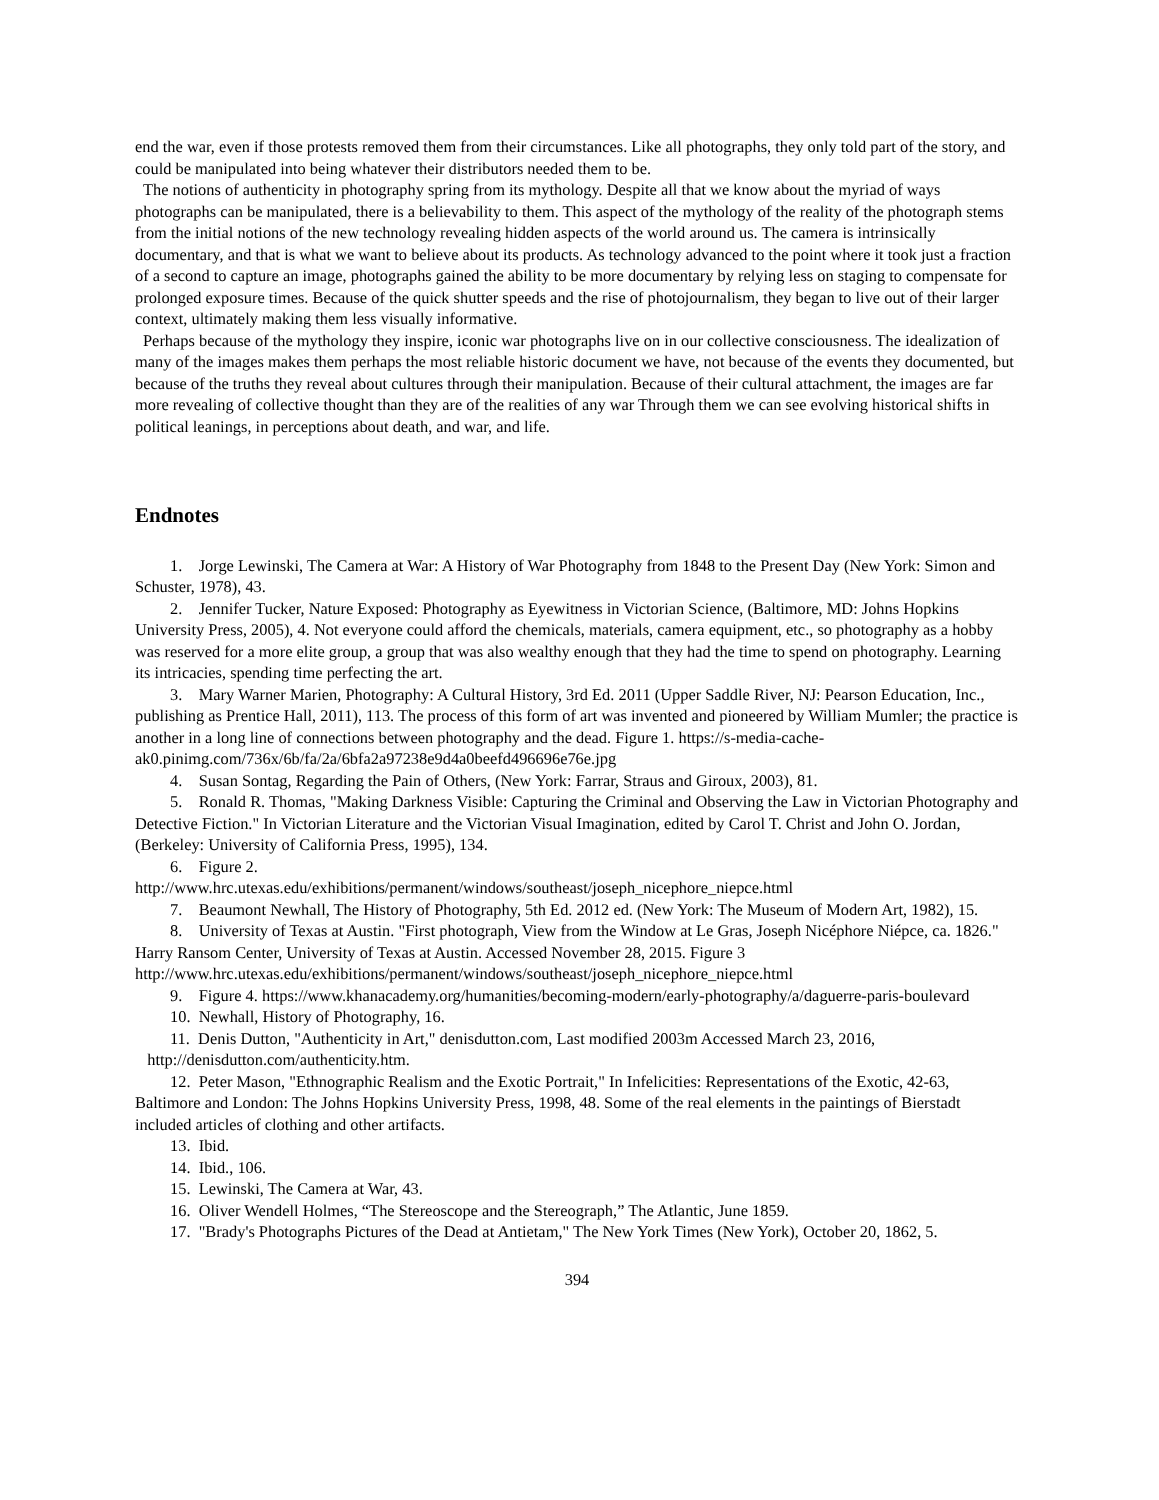end the war, even if those protests removed them from their circumstances. Like all photographs, they only told part of the story, and could be manipulated into being whatever their distributors needed them to be.
The notions of authenticity in photography spring from its mythology. Despite all that we know about the myriad of ways photographs can be manipulated, there is a believability to them. This aspect of the mythology of the reality of the photograph stems from the initial notions of the new technology revealing hidden aspects of the world around us. The camera is intrinsically documentary, and that is what we want to believe about its products. As technology advanced to the point where it took just a fraction of a second to capture an image, photographs gained the ability to be more documentary by relying less on staging to compensate for prolonged exposure times. Because of the quick shutter speeds and the rise of photojournalism, they began to live out of their larger context, ultimately making them less visually informative.
Perhaps because of the mythology they inspire, iconic war photographs live on in our collective consciousness. The idealization of many of the images makes them perhaps the most reliable historic document we have, not because of the events they documented, but because of the truths they reveal about cultures through their manipulation. Because of their cultural attachment, the images are far more revealing of collective thought than they are of the realities of any war Through them we can see evolving historical shifts in political leanings, in perceptions about death, and war, and life.
Endnotes
1. Jorge Lewinski, The Camera at War: A History of War Photography from 1848 to the Present Day (New York: Simon and Schuster, 1978), 43.
2. Jennifer Tucker, Nature Exposed: Photography as Eyewitness in Victorian Science, (Baltimore, MD: Johns Hopkins University Press, 2005), 4. Not everyone could afford the chemicals, materials, camera equipment, etc., so photography as a hobby was reserved for a more elite group, a group that was also wealthy enough that they had the time to spend on photography. Learning its intricacies, spending time perfecting the art.
3. Mary Warner Marien, Photography: A Cultural History, 3rd Ed. 2011 (Upper Saddle River, NJ: Pearson Education, Inc., publishing as Prentice Hall, 2011), 113. The process of this form of art was invented and pioneered by William Mumler; the practice is another in a long line of connections between photography and the dead. Figure 1. https://s-media-cache-ak0.pinimg.com/736x/6b/fa/2a/6bfa2a97238e9d4a0beefd496696e76e.jpg
4. Susan Sontag, Regarding the Pain of Others, (New York: Farrar, Straus and Giroux, 2003), 81.
5. Ronald R. Thomas, "Making Darkness Visible: Capturing the Criminal and Observing the Law in Victorian Photography and Detective Fiction." In Victorian Literature and the Victorian Visual Imagination, edited by Carol T. Christ and John O. Jordan, (Berkeley: University of California Press, 1995), 134.
6. Figure 2.
http://www.hrc.utexas.edu/exhibitions/permanent/windows/southeast/joseph_nicephore_niepce.html
7. Beaumont Newhall, The History of Photography, 5th Ed. 2012 ed. (New York: The Museum of Modern Art, 1982), 15.
8. University of Texas at Austin. "First photograph, View from the Window at Le Gras, Joseph Nicéphore Niépce, ca. 1826." Harry Ransom Center, University of Texas at Austin. Accessed November 28, 2015. Figure 3 http://www.hrc.utexas.edu/exhibitions/permanent/windows/southeast/joseph_nicephore_niepce.html
9. Figure 4. https://www.khanacademy.org/humanities/becoming-modern/early-photography/a/daguerre-paris-boulevard
10. Newhall, History of Photography, 16.
11. Denis Dutton, "Authenticity in Art," denisdutton.com, Last modified 2003m Accessed March 23, 2016,
http://denisdutton.com/authenticity.htm.
12. Peter Mason, "Ethnographic Realism and the Exotic Portrait," In Infelicities: Representations of the Exotic, 42-63, Baltimore and London: The Johns Hopkins University Press, 1998, 48. Some of the real elements in the paintings of Bierstadt included articles of clothing and other artifacts.
13. Ibid.
14. Ibid., 106.
15. Lewinski, The Camera at War, 43.
16. Oliver Wendell Holmes, “The Stereoscope and the Stereograph,” The Atlantic, June 1859.
17. "Brady's Photographs Pictures of the Dead at Antietam," The New York Times (New York), October 20, 1862, 5.
394